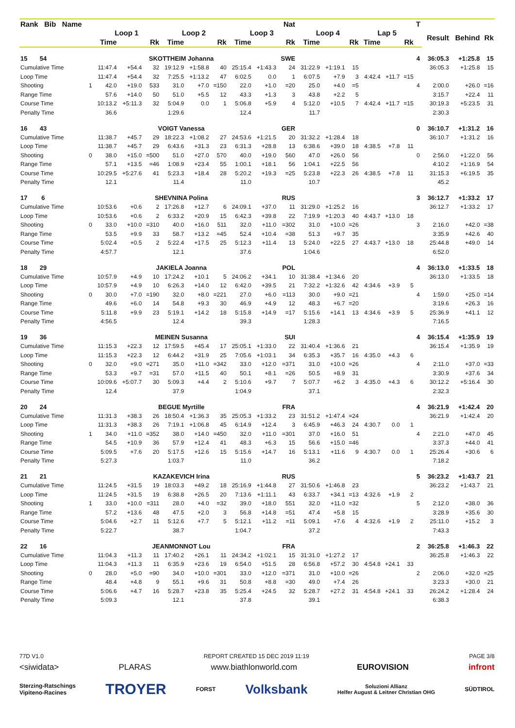| Rank Bib Name | | Nat | | | | | | | | | | | | | | | T | | | |
| --- | --- | --- | --- | --- | --- | --- | --- | --- | --- | --- | --- | --- | --- | --- | --- | --- | --- | --- | --- | --- |
| | | Loop 1 | | | Loop 2 | | | Loop 3 | | | Loop 4 | | | Lap 5 | | | | Result | Behind | Rk |
| | | Time | | Rk | Time | | Rk | Time | | Rk | Time | | Rk | Time | | Rk | | | | |
| 15 54 | SKOTTHEIM Johanna | | | | | | | | | SWE | | | | | | | 4 | 36:05.3 | +1:25.8 | 15 |
| Cumulative Time | | 11:47.4 | +54.4 | 32 | 19:12.9 | +1:58.8 | 40 | 25:15.4 | +1:43.3 | 24 | 31:22.9 | +1:19.1 | 15 | | | | | 36:05.3 | +1:25.8 | 15 |
| Loop Time | | 11:47.4 | +54.4 | 32 | 7:25.5 | +1:13.2 | 47 | 6:02.5 | 0.0 | 1 | 6:07.5 | +7.9 | 3 | 4:42.4 | +11.7 | =15 | | | | |
| Shooting | 1 | 42.0 | +19.0 | 533 | 31.0 | +7.0 | =150 | 22.0 | +1.0 | =20 | 25.0 | +4.0 | =5 | | | | 4 | 2:00.0 | +26.0 | =16 |
| Range Time | | 57.6 | +14.0 | 50 | 51.0 | +5.5 | 12 | 43.3 | +1.3 | 3 | 43.8 | +2.2 | 5 | | | | | 3:15.7 | +22.4 | 11 |
| Course Time | | 10:13.2 | +5:11.3 | 32 | 5:04.9 | 0.0 | 1 | 5:06.8 | +5.9 | 4 | 5:12.0 | +10.5 | 7 | 4:42.4 | +11.7 | =15 | | 30:19.3 | +5:23.5 | 31 |
| Penalty Time | | 36.6 | | | 1:29.6 | | | 12.4 | | | 11.7 | | | | | | | 2:30.3 | | |
| 16 43 | VOIGT Vanessa | | | | | | | | | GER | | | | | | | 0 | 36:10.7 | +1:31.2 | 16 |
| Cumulative Time | | 11:38.7 | +45.7 | 29 | 18:22.3 | +1:08.2 | 27 | 24:53.6 | +1:21.5 | 20 | 31:32.2 | +1:28.4 | 18 | | | | | 36:10.7 | +1:31.2 | 16 |
| Loop Time | | 11:38.7 | +45.7 | 29 | 6:43.6 | +31.3 | 23 | 6:31.3 | +28.8 | 13 | 6:38.6 | +39.0 | 18 | 4:38.5 | +7.8 | 11 | | | | |
| Shooting | 0 | 38.0 | +15.0 | =500 | 51.0 | +27.0 | 570 | 40.0 | +19.0 | 560 | 47.0 | +26.0 | 56 | | | | 0 | 2:56.0 | +1:22.0 | 56 |
| Range Time | | 57.1 | +13.5 | =46 | 1:08.9 | +23.4 | 55 | 1:00.1 | +18.1 | 56 | 1:04.1 | +22.5 | 56 | | | | | 4:10.2 | +1:16.9 | 54 |
| Course Time | | 10:29.5 | +5:27.6 | 41 | 5:23.3 | +18.4 | 28 | 5:20.2 | +19.3 | =25 | 5:23.8 | +22.3 | 26 | 4:38.5 | +7.8 | 11 | | 31:15.3 | +6:19.5 | 35 |
| Penalty Time | | 12.1 | | | 11.4 | | | 11.0 | | | 10.7 | | | | | | | 45.2 | | |
| 17 6 | SHEVNINA Polina | | | | | | | | | RUS | | | | | | | 3 | 36:12.7 | +1:33.2 | 17 |
| Cumulative Time | | 10:53.6 | +0.6 | 2 | 17:26.8 | +12.7 | 6 | 24:09.1 | +37.0 | 11 | 31:29.0 | +1:25.2 | 16 | | | | | 36:12.7 | +1:33.2 | 17 |
| Loop Time | | 10:53.6 | +0.6 | 2 | 6:33.2 | +20.9 | 15 | 6:42.3 | +39.8 | 22 | 7:19.9 | +1:20.3 | 40 | 4:43.7 | +13.0 | 18 | | | | |
| Shooting | 0 | 33.0 | +10.0 | =310 | 40.0 | +16.0 | 511 | 32.0 | +11.0 | =302 | 31.0 | +10.0 | =26 | | | | 3 | 2:16.0 | +42.0 | =38 |
| Range Time | | 53.5 | +9.9 | 33 | 58.7 | +13.2 | =45 | 52.4 | +10.4 | =38 | 51.3 | +9.7 | 35 | | | | | 3:35.9 | +42.6 | 40 |
| Course Time | | 5:02.4 | +0.5 | 2 | 5:22.4 | +17.5 | 25 | 5:12.3 | +11.4 | 13 | 5:24.0 | +22.5 | 27 | 4:43.7 | +13.0 | 18 | | 25:44.8 | +49.0 | 14 |
| Penalty Time | | 4:57.7 | | | 12.1 | | | 37.6 | | | 1:04.6 | | | | | | | 6:52.0 | | |
| 18 29 | JAKIELA Joanna | | | | | | | | | POL | | | | | | | 4 | 36:13.0 | +1:33.5 | 18 |
| Cumulative Time | | 10:57.9 | +4.9 | 10 | 17:24.2 | +10.1 | 5 | 24:06.2 | +34.1 | 10 | 31:38.4 | +1:34.6 | 20 | | | | | 36:13.0 | +1:33.5 | 18 |
| Loop Time | | 10:57.9 | +4.9 | 10 | 6:26.3 | +14.0 | 12 | 6:42.0 | +39.5 | 21 | 7:32.2 | +1:32.6 | 42 | 4:34.6 | +3.9 | 5 | | | | |
| Shooting | 0 | 30.0 | +7.0 | =190 | 32.0 | +8.0 | =221 | 27.0 | +6.0 | =113 | 30.0 | +9.0 | =21 | | | | 4 | 1:59.0 | +25.0 | =14 |
| Range Time | | 49.6 | +6.0 | 14 | 54.8 | +9.3 | 30 | 46.9 | +4.9 | 12 | 48.3 | +6.7 | =20 | | | | | 3:19.6 | +26.3 | 16 |
| Course Time | | 5:11.8 | +9.9 | 23 | 5:19.1 | +14.2 | 18 | 5:15.8 | +14.9 | =17 | 5:15.6 | +14.1 | 13 | 4:34.6 | +3.9 | 5 | | 25:36.9 | +41.1 | 12 |
| Penalty Time | | 4:56.5 | | | 12.4 | | | 39.3 | | | 1:28.3 | | | | | | | 7:16.5 | | |
| 19 36 | MEINEN Susanna | | | | | | | | | SUI | | | | | | | 4 | 36:15.4 | +1:35.9 | 19 |
| Cumulative Time | | 11:15.3 | +22.3 | 12 | 17:59.5 | +45.4 | 17 | 25:05.1 | +1:33.0 | 22 | 31:40.4 | +1:36.6 | 21 | | | | | 36:15.4 | +1:35.9 | 19 |
| Loop Time | | 11:15.3 | +22.3 | 12 | 6:44.2 | +31.9 | 25 | 7:05.6 | +1:03.1 | 34 | 6:35.3 | +35.7 | 16 | 4:35.0 | +4.3 | 6 | | | | |
| Shooting | 0 | 32.0 | +9.0 | =271 | 35.0 | +11.0 | =342 | 33.0 | +12.0 | =371 | 31.0 | +10.0 | =26 | | | | 4 | 2:11.0 | +37.0 | =33 |
| Range Time | | 53.3 | +9.7 | =31 | 57.0 | +11.5 | 40 | 50.1 | +8.1 | =26 | 50.5 | +8.9 | 31 | | | | | 3:30.9 | +37.6 | 34 |
| Course Time | | 10:09.6 | +5:07.7 | 30 | 5:09.3 | +4.4 | 2 | 5:10.6 | +9.7 | 7 | 5:07.7 | +6.2 | 3 | 4:35.0 | +4.3 | 6 | | 30:12.2 | +5:16.4 | 30 |
| Penalty Time | | 12.4 | | | 37.9 | | | 1:04.9 | | | 37.1 | | | | | | | 2:32.3 | | |
| 20 24 | BEGUE Myrtille | | | | | | | | | FRA | | | | | | | 4 | 36:21.9 | +1:42.4 | 20 |
| Cumulative Time | | 11:31.3 | +38.3 | 26 | 18:50.4 | +1:36.3 | 35 | 25:05.3 | +1:33.2 | 23 | 31:51.2 | +1:47.4 | =24 | | | | | 36:21.9 | +1:42.4 | 20 |
| Loop Time | | 11:31.3 | +38.3 | 26 | 7:19.1 | +1:06.8 | 45 | 6:14.9 | +12.4 | 3 | 6:45.9 | +46.3 | 24 | 4:30.7 | 0.0 | 1 | | | | |
| Shooting | 1 | 34.0 | +11.0 | =352 | 38.0 | +14.0 | =450 | 32.0 | +11.0 | =301 | 37.0 | +16.0 | 51 | | | | 4 | 2:21.0 | +47.0 | 45 |
| Range Time | | 54.5 | +10.9 | 36 | 57.9 | +12.4 | 41 | 48.3 | +6.3 | 15 | 56.6 | +15.0 | =46 | | | | | 3:37.3 | +44.0 | 41 |
| Course Time | | 5:09.5 | +7.6 | 20 | 5:17.5 | +12.6 | 15 | 5:15.6 | +14.7 | 16 | 5:13.1 | +11.6 | 9 | 4:30.7 | 0.0 | 1 | | 25:26.4 | +30.6 | 6 |
| Penalty Time | | 5:27.3 | | | 1:03.7 | | | 11.0 | | | 36.2 | | | | | | | 7:18.2 | | |
| 21 21 | KAZAKEVICH Irina | | | | | | | | | RUS | | | | | | | 5 | 36:23.2 | +1:43.7 | 21 |
| Cumulative Time | | 11:24.5 | +31.5 | 19 | 18:03.3 | +49.2 | 18 | 25:16.9 | +1:44.8 | 27 | 31:50.6 | +1:46.8 | 23 | | | | | 36:23.2 | +1:43.7 | 21 |
| Loop Time | | 11:24.5 | +31.5 | 19 | 6:38.8 | +26.5 | 20 | 7:13.6 | +1:11.1 | 43 | 6:33.7 | +34.1 | =13 | 4:32.6 | +1.9 | 2 | | | | |
| Shooting | 1 | 33.0 | +10.0 | =311 | 28.0 | +4.0 | =32 | 39.0 | +18.0 | 551 | 32.0 | +11.0 | =32 | | | | 5 | 2:12.0 | +38.0 | 36 |
| Range Time | | 57.2 | +13.6 | 48 | 47.5 | +2.0 | 3 | 56.8 | +14.8 | =51 | 47.4 | +5.8 | 15 | | | | | 3:28.9 | +35.6 | 30 |
| Course Time | | 5:04.6 | +2.7 | 11 | 5:12.6 | +7.7 | 5 | 5:12.1 | +11.2 | =11 | 5:09.1 | +7.6 | 4 | 4:32.6 | +1.9 | 2 | | 25:11.0 | +15.2 | 3 |
| Penalty Time | | 5:22.7 | | | 38.7 | | | 1:04.7 | | | 37.2 | | | | | | | 7:43.3 | | |
| 22 16 | JEANMONNOT Lou | | | | | | | | | FRA | | | | | | | 2 | 36:25.8 | +1:46.3 | 22 |
| Cumulative Time | | 11:04.3 | +11.3 | 11 | 17:40.2 | +26.1 | 11 | 24:34.2 | +1:02.1 | 15 | 31:31.0 | +1:27.2 | 17 | | | | | 36:25.8 | +1:46.3 | 22 |
| Loop Time | | 11:04.3 | +11.3 | 11 | 6:35.9 | +23.6 | 19 | 6:54.0 | +51.5 | 28 | 6:56.8 | +57.2 | 30 | 4:54.8 | +24.1 | 33 | | | | |
| Shooting | 0 | 28.0 | +5.0 | =90 | 34.0 | +10.0 | =301 | 33.0 | +12.0 | =371 | 31.0 | +10.0 | =26 | | | | 2 | 2:06.0 | +32.0 | =25 |
| Range Time | | 48.4 | +4.8 | 9 | 55.1 | +9.6 | 31 | 50.8 | +8.8 | =30 | 49.0 | +7.4 | 26 | | | | | 3:23.3 | +30.0 | 21 |
| Course Time | | 5:06.6 | +4.7 | 16 | 5:28.7 | +23.8 | 35 | 5:25.4 | +24.5 | 32 | 5:28.7 | +27.2 | 31 | 4:54.8 | +24.1 | 33 | | 26:24.2 | +1:28.4 | 24 |
| Penalty Time | | 5:09.3 | | | 12.1 | | | 37.8 | | | 39.1 | | | | | | | 6:38.3 | | |
77D V1.0 REPORT CREATED 15 DEC 2019 11:19 PAGE 3/8
<siwidata> PLARAS www.biathlonworld.com EUROVISION infront
Sterzing-Ratschings
Vipiteno-Racines TROYER FORST Volksbank Soluzioni Allianz
Helfer August & Leitner Christian OHG SÜDTIROL